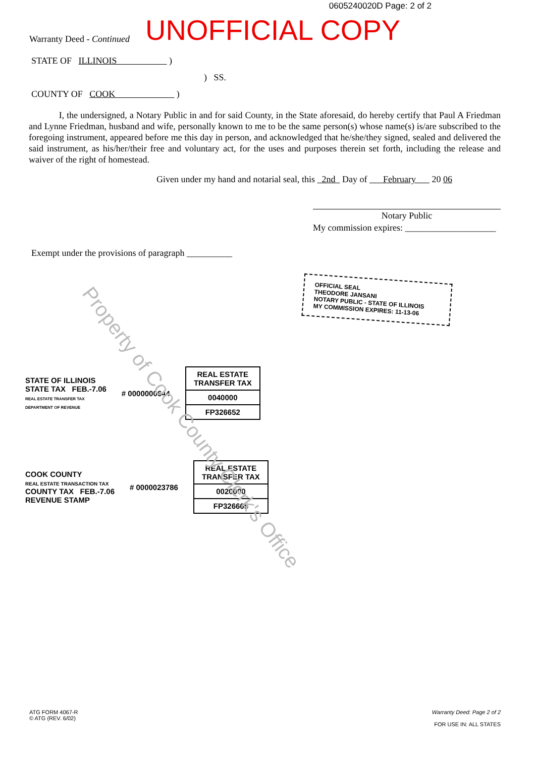0605240020D Page: 2 of 2
Warranty Deed - Continued
UNOFFICIAL COPY
STATE OF ILLINOIS )
) SS.
COUNTY OF COOK )
I, the undersigned, a Notary Public in and for said County, in the State aforesaid, do hereby certify that Paul A Friedman and Lynne Friedman, husband and wife, personally known to me to be the same person(s) whose name(s) is/are subscribed to the foregoing instrument, appeared before me this day in person, and acknowledged that he/she/they signed, sealed and delivered the said instrument, as his/her/their free and voluntary act, for the uses and purposes therein set forth, including the release and waiver of the right of homestead.
Given under my hand and notarial seal, this 2nd Day of February 20 06
Notary Public
My commission expires: ____________________
Exempt under the provisions of paragraph __________
OFFICIAL SEAL
THEODORE JANSANI
NOTARY PUBLIC - STATE OF ILLINOIS
MY COMMISSION EXPIRES: 11-13-06
STATE OF ILLINOIS
STATE TAX FEB.-7.06
REAL ESTATE TRANSFER TAX
DEPARTMENT OF REVENUE
# 0000000644
REAL ESTATE TRANSFER TAX
0040000
FP326652
COOK COUNTY
REAL ESTATE TRANSACTION TAX
COUNTY TAX FEB.-7.06
REVENUE STAMP
# 0000023786
REAL ESTATE TRANSFER TAX
0020000
FP326665
Property of Cook County Clerk's Office
ATG FORM 4067-R
© ATG (REV. 6/02)
Warranty Deed: Page 2 of 2
FOR USE IN: ALL STATES